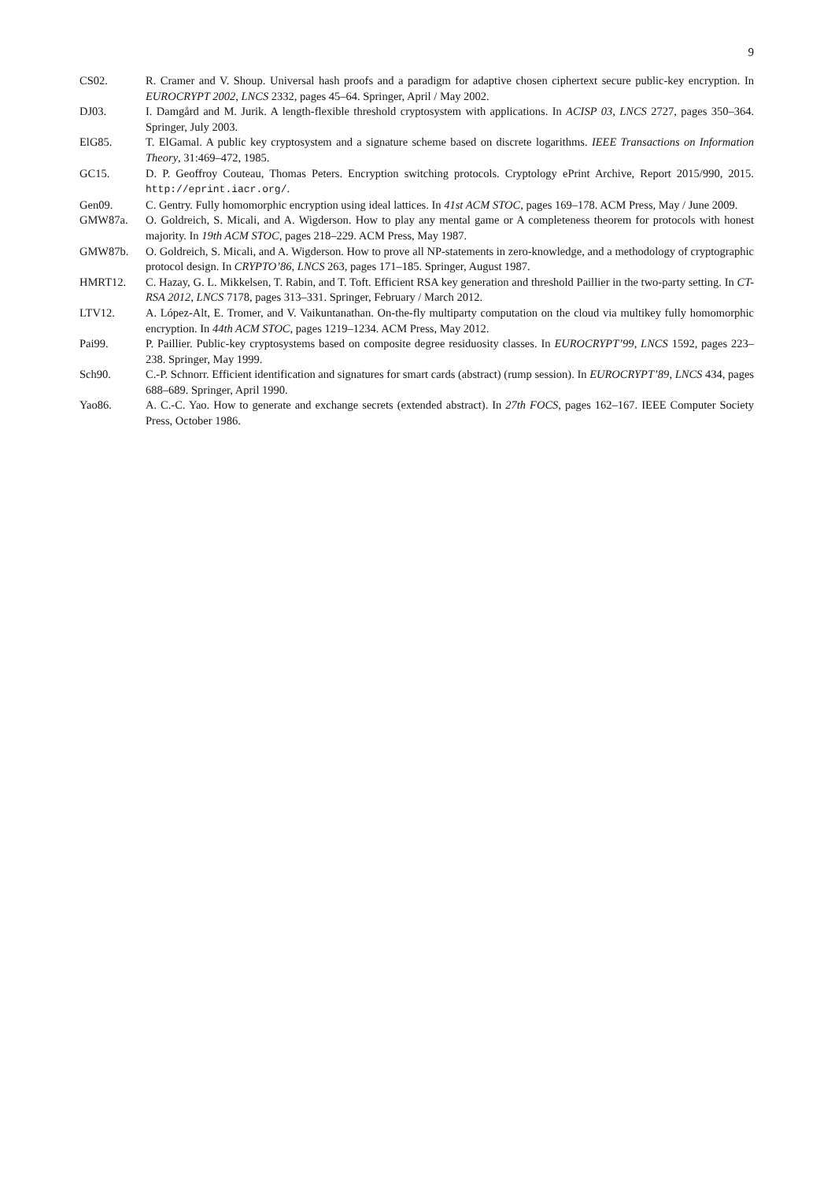9
CS02. R. Cramer and V. Shoup. Universal hash proofs and a paradigm for adaptive chosen ciphertext secure public-key encryption. In EUROCRYPT 2002, LNCS 2332, pages 45–64. Springer, April / May 2002.
DJ03. I. Damgård and M. Jurik. A length-flexible threshold cryptosystem with applications. In ACISP 03, LNCS 2727, pages 350–364. Springer, July 2003.
ElG85. T. ElGamal. A public key cryptosystem and a signature scheme based on discrete logarithms. IEEE Transactions on Information Theory, 31:469–472, 1985.
GC15. D. P. Geoffroy Couteau, Thomas Peters. Encryption switching protocols. Cryptology ePrint Archive, Report 2015/990, 2015. http://eprint.iacr.org/.
Gen09. C. Gentry. Fully homomorphic encryption using ideal lattices. In 41st ACM STOC, pages 169–178. ACM Press, May / June 2009.
GMW87a. O. Goldreich, S. Micali, and A. Wigderson. How to play any mental game or A completeness theorem for protocols with honest majority. In 19th ACM STOC, pages 218–229. ACM Press, May 1987.
GMW87b. O. Goldreich, S. Micali, and A. Wigderson. How to prove all NP-statements in zero-knowledge, and a methodology of cryptographic protocol design. In CRYPTO’86, LNCS 263, pages 171–185. Springer, August 1987.
HMRT12. C. Hazay, G. L. Mikkelsen, T. Rabin, and T. Toft. Efficient RSA key generation and threshold Paillier in the two-party setting. In CT-RSA 2012, LNCS 7178, pages 313–331. Springer, February / March 2012.
LTV12. A. López-Alt, E. Tromer, and V. Vaikuntanathan. On-the-fly multiparty computation on the cloud via multikey fully homomorphic encryption. In 44th ACM STOC, pages 1219–1234. ACM Press, May 2012.
Pai99. P. Paillier. Public-key cryptosystems based on composite degree residuosity classes. In EUROCRYPT’99, LNCS 1592, pages 223–238. Springer, May 1999.
Sch90. C.-P. Schnorr. Efficient identification and signatures for smart cards (abstract) (rump session). In EUROCRYPT’89, LNCS 434, pages 688–689. Springer, April 1990.
Yao86. A. C.-C. Yao. How to generate and exchange secrets (extended abstract). In 27th FOCS, pages 162–167. IEEE Computer Society Press, October 1986.